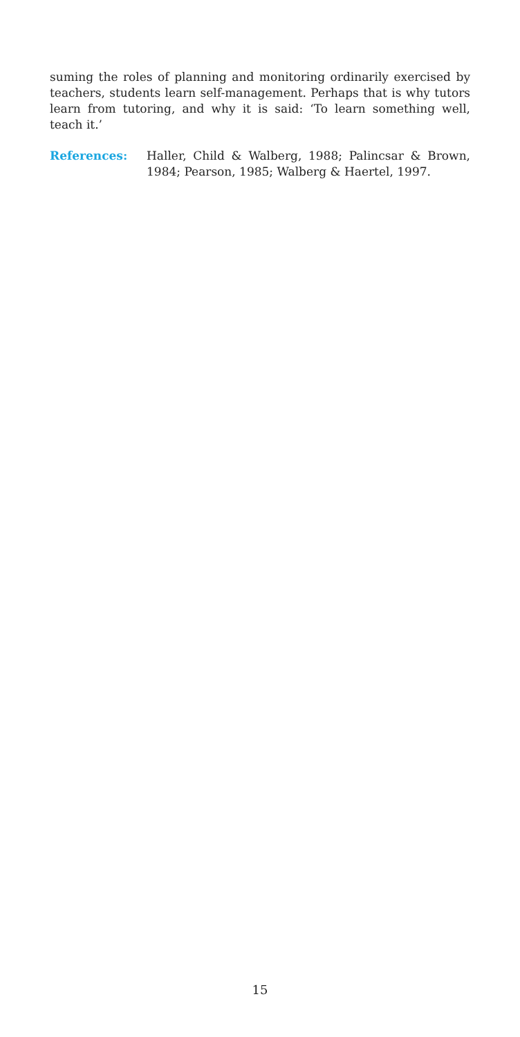suming the roles of planning and monitoring ordinarily exercised by teachers, students learn self-management. Perhaps that is why tutors learn from tutoring, and why it is said: ‘To learn something well, teach it.’
References: Haller, Child & Walberg, 1988; Palincsar & Brown, 1984; Pearson, 1985; Walberg & Haertel, 1997.
15